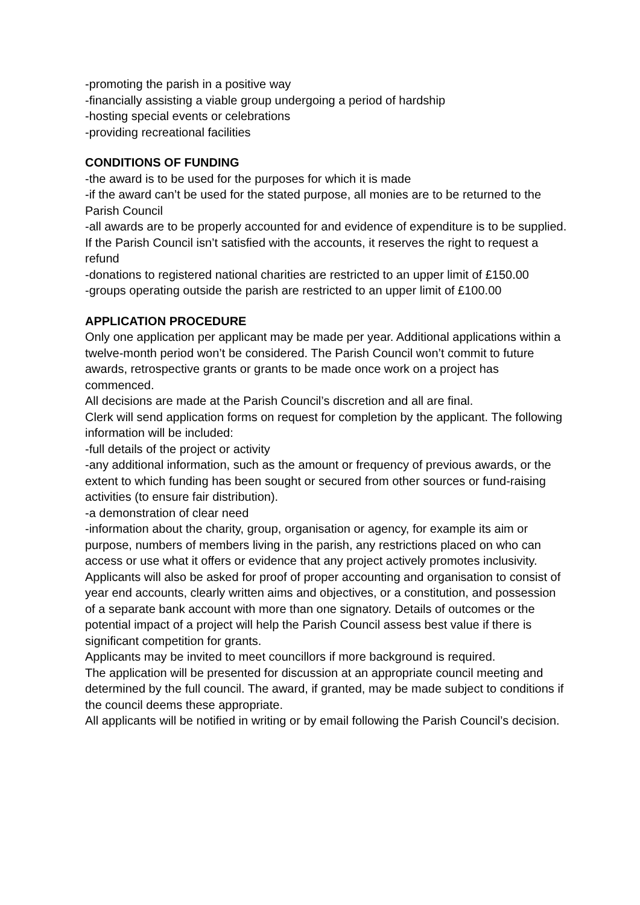-promoting the parish in a positive way
-financially assisting a viable group undergoing a period of hardship
-hosting special events or celebrations
-providing recreational facilities
CONDITIONS OF FUNDING
-the award is to be used for the purposes for which it is made
-if the award can’t be used for the stated purpose, all monies are to be returned to the Parish Council
-all awards are to be properly accounted for and evidence of expenditure is to be supplied. If the Parish Council isn’t satisfied with the accounts, it reserves the right to request a refund
-donations to registered national charities are restricted to an upper limit of £150.00
-groups operating outside the parish are restricted to an upper limit of £100.00
APPLICATION PROCEDURE
Only one application per applicant may be made per year. Additional applications within a twelve-month period won’t be considered. The Parish Council won’t commit to future awards, retrospective grants or grants to be made once work on a project has commenced.
All decisions are made at the Parish Council’s discretion and all are final.
Clerk will send application forms on request for completion by the applicant. The following information will be included:
-full details of the project or activity
-any additional information, such as the amount or frequency of previous awards, or the extent to which funding has been sought or secured from other sources or fund-raising activities (to ensure fair distribution).
-a demonstration of clear need
-information about the charity, group, organisation or agency, for example its aim or purpose, numbers of members living in the parish, any restrictions placed on who can access or use what it offers or evidence that any project actively promotes inclusivity. Applicants will also be asked for proof of proper accounting and organisation to consist of year end accounts, clearly written aims and objectives, or a constitution, and possession of a separate bank account with more than one signatory. Details of outcomes or the potential impact of a project will help the Parish Council assess best value if there is significant competition for grants.
Applicants may be invited to meet councillors if more background is required.
The application will be presented for discussion at an appropriate council meeting and determined by the full council. The award, if granted, may be made subject to conditions if the council deems these appropriate.
All applicants will be notified in writing or by email following the Parish Council’s decision.